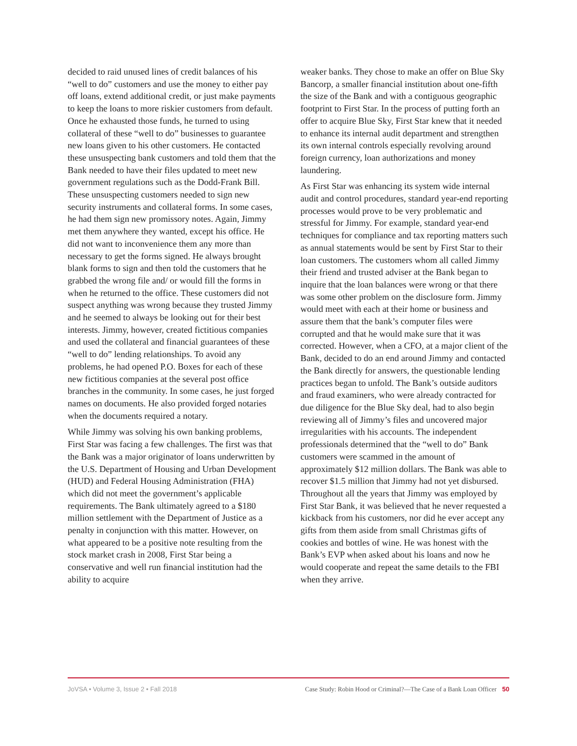decided to raid unused lines of credit balances of his “well to do” customers and use the money to either pay off loans, extend additional credit, or just make payments to keep the loans to more riskier customers from default. Once he exhausted those funds, he turned to using collateral of these “well to do” businesses to guarantee new loans given to his other customers. He contacted these unsuspecting bank customers and told them that the Bank needed to have their files updated to meet new government regulations such as the Dodd-Frank Bill. These unsuspecting customers needed to sign new security instruments and collateral forms. In some cases, he had them sign new promissory notes. Again, Jimmy met them anywhere they wanted, except his office. He did not want to inconvenience them any more than necessary to get the forms signed. He always brought blank forms to sign and then told the customers that he grabbed the wrong file and/ or would fill the forms in when he returned to the office. These customers did not suspect anything was wrong because they trusted Jimmy and he seemed to always be looking out for their best interests. Jimmy, however, created fictitious companies and used the collateral and financial guarantees of these “well to do” lending relationships. To avoid any problems, he had opened P.O. Boxes for each of these new fictitious companies at the several post office branches in the community. In some cases, he just forged names on documents. He also provided forged notaries when the documents required a notary.
While Jimmy was solving his own banking problems, First Star was facing a few challenges. The first was that the Bank was a major originator of loans underwritten by the U.S. Department of Housing and Urban Development (HUD) and Federal Housing Administration (FHA) which did not meet the government’s applicable requirements. The Bank ultimately agreed to a $180 million settlement with the Department of Justice as a penalty in conjunction with this matter. However, on what appeared to be a positive note resulting from the stock market crash in 2008, First Star being a conservative and well run financial institution had the ability to acquire
weaker banks. They chose to make an offer on Blue Sky Bancorp, a smaller financial institution about one-fifth the size of the Bank and with a contiguous geographic footprint to First Star. In the process of putting forth an offer to acquire Blue Sky, First Star knew that it needed to enhance its internal audit department and strengthen its own internal controls especially revolving around foreign currency, loan authorizations and money laundering.
As First Star was enhancing its system wide internal audit and control procedures, standard year-end reporting processes would prove to be very problematic and stressful for Jimmy. For example, standard year-end techniques for compliance and tax reporting matters such as annual statements would be sent by First Star to their loan customers. The customers whom all called Jimmy their friend and trusted adviser at the Bank began to inquire that the loan balances were wrong or that there was some other problem on the disclosure form. Jimmy would meet with each at their home or business and assure them that the bank’s computer files were corrupted and that he would make sure that it was corrected. However, when a CFO, at a major client of the Bank, decided to do an end around Jimmy and contacted the Bank directly for answers, the questionable lending practices began to unfold. The Bank’s outside auditors and fraud examiners, who were already contracted for due diligence for the Blue Sky deal, had to also begin reviewing all of Jimmy’s files and uncovered major irregularities with his accounts. The independent professionals determined that the “well to do” Bank customers were scammed in the amount of approximately $12 million dollars. The Bank was able to recover $1.5 million that Jimmy had not yet disbursed. Throughout all the years that Jimmy was employed by First Star Bank, it was believed that he never requested a kickback from his customers, nor did he ever accept any gifts from them aside from small Christmas gifts of cookies and bottles of wine. He was honest with the Bank’s EVP when asked about his loans and now he would cooperate and repeat the same details to the FBI when they arrive.
JoVSA • Volume 3, Issue 2 • Fall 2018 Case Study: Robin Hood or Criminal?—The Case of a Bank Loan Officer 50